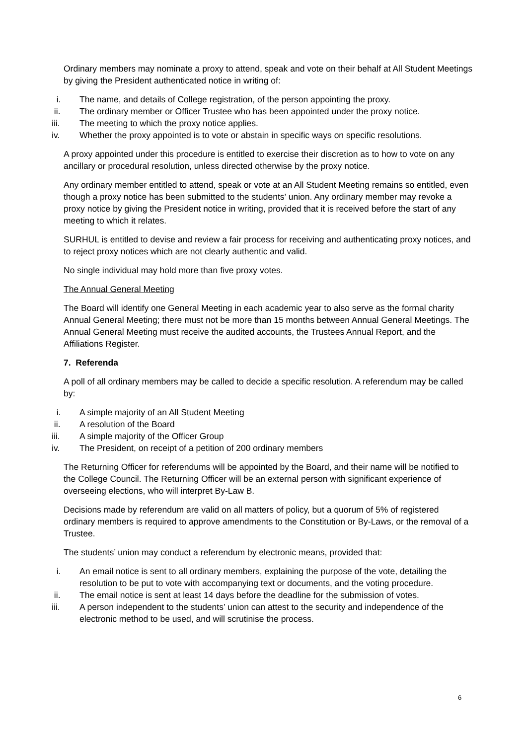Ordinary members may nominate a proxy to attend, speak and vote on their behalf at All Student Meetings by giving the President authenticated notice in writing of:
i. The name, and details of College registration, of the person appointing the proxy.
ii. The ordinary member or Officer Trustee who has been appointed under the proxy notice.
iii. The meeting to which the proxy notice applies.
iv. Whether the proxy appointed is to vote or abstain in specific ways on specific resolutions.
A proxy appointed under this procedure is entitled to exercise their discretion as to how to vote on any ancillary or procedural resolution, unless directed otherwise by the proxy notice.
Any ordinary member entitled to attend, speak or vote at an All Student Meeting remains so entitled, even though a proxy notice has been submitted to the students’ union. Any ordinary member may revoke a proxy notice by giving the President notice in writing, provided that it is received before the start of any meeting to which it relates.
SURHUL is entitled to devise and review a fair process for receiving and authenticating proxy notices, and to reject proxy notices which are not clearly authentic and valid.
No single individual may hold more than five proxy votes.
The Annual General Meeting
The Board will identify one General Meeting in each academic year to also serve as the formal charity Annual General Meeting; there must not be more than 15 months between Annual General Meetings. The Annual General Meeting must receive the audited accounts, the Trustees Annual Report, and the Affiliations Register.
7. Referenda
A poll of all ordinary members may be called to decide a specific resolution. A referendum may be called by:
i. A simple majority of an All Student Meeting
ii. A resolution of the Board
iii. A simple majority of the Officer Group
iv. The President, on receipt of a petition of 200 ordinary members
The Returning Officer for referendums will be appointed by the Board, and their name will be notified to the College Council. The Returning Officer will be an external person with significant experience of overseeing elections, who will interpret By-Law B.
Decisions made by referendum are valid on all matters of policy, but a quorum of 5% of registered ordinary members is required to approve amendments to the Constitution or By-Laws, or the removal of a Trustee.
The students’ union may conduct a referendum by electronic means, provided that:
i. An email notice is sent to all ordinary members, explaining the purpose of the vote, detailing the resolution to be put to vote with accompanying text or documents, and the voting procedure.
ii. The email notice is sent at least 14 days before the deadline for the submission of votes.
iii. A person independent to the students’ union can attest to the security and independence of the electronic method to be used, and will scrutinise the process.
6